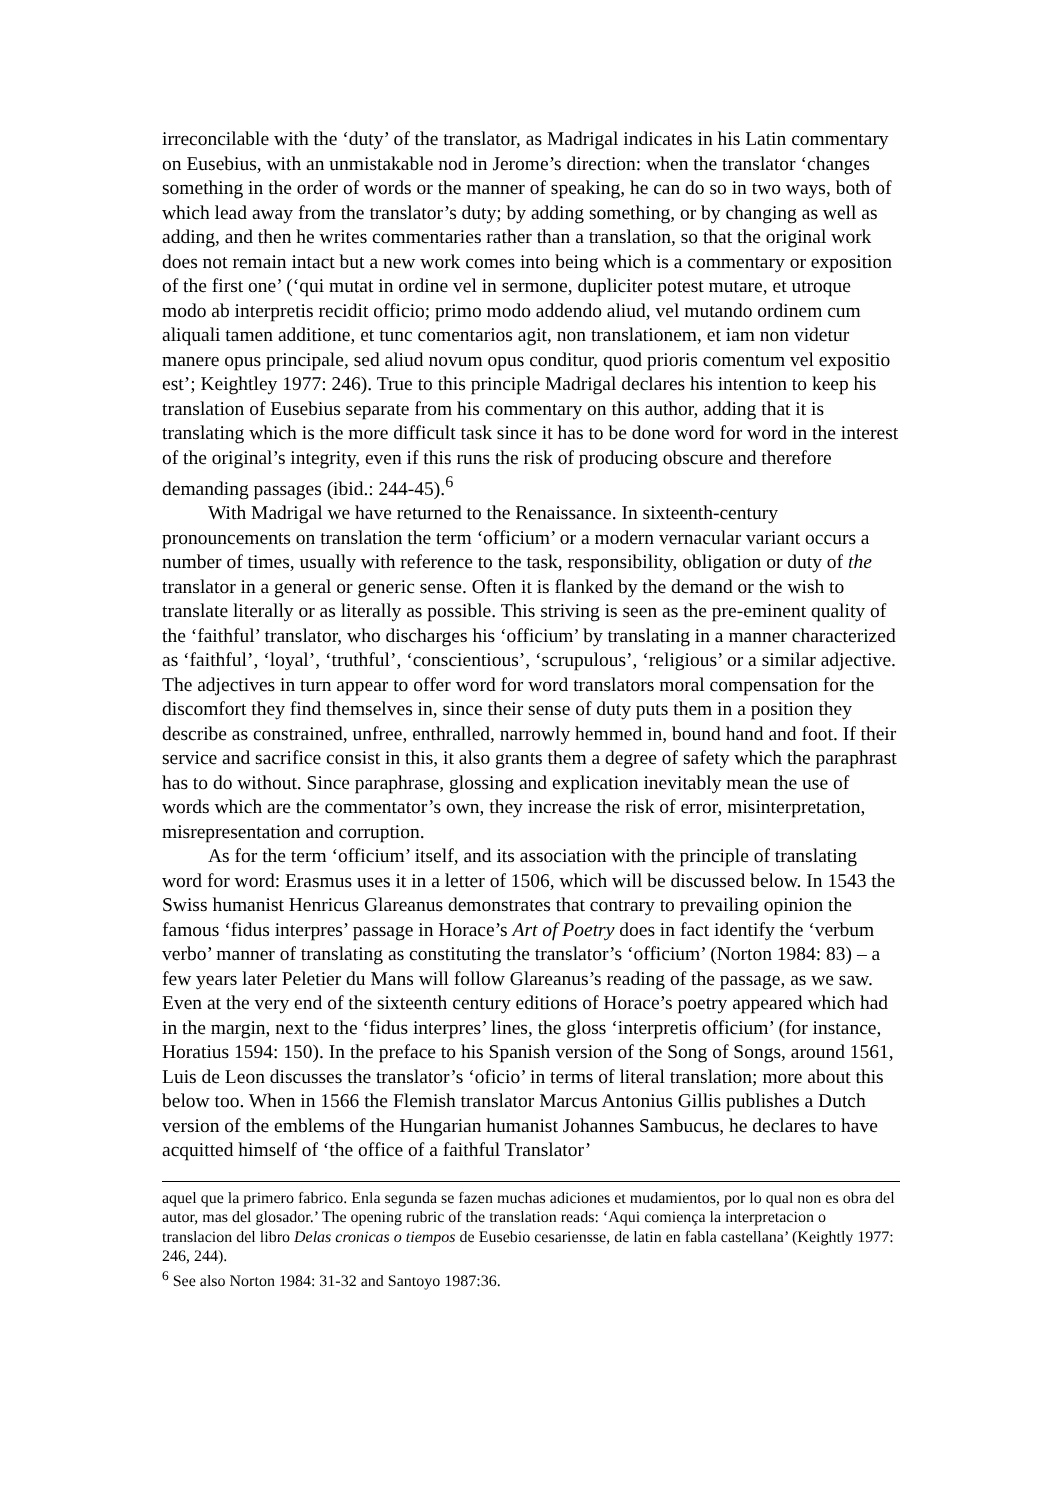irreconcilable with the ‘duty’ of the translator, as Madrigal indicates in his Latin commentary on Eusebius, with an unmistakable nod in Jerome’s direction: when the translator ‘changes something in the order of words or the manner of speaking, he can do so in two ways, both of which lead away from the translator’s duty; by adding something, or by changing as well as adding, and then he writes commentaries rather than a translation, so that the original work does not remain intact but a new work comes into being which is a commentary or exposition of the first one’ (‘qui mutat in ordine vel in sermone, dupliciter potest mutare, et utroque modo ab interpretis recidit officio; primo modo addendo aliud, vel mutando ordinem cum aliquali tamen additione, et tunc comentarios agit, non translationem, et iam non videtur manere opus principale, sed aliud novum opus conditur, quod prioris comentum vel expositio est’; Keightley 1977: 246). True to this principle Madrigal declares his intention to keep his translation of Eusebius separate from his commentary on this author, adding that it is translating which is the more difficult task since it has to be done word for word in the interest of the original’s integrity, even if this runs the risk of producing obscure and therefore demanding passages (ibid.: 244-45).<sup>6</sup>
With Madrigal we have returned to the Renaissance. In sixteenth-century pronouncements on translation the term ‘officium’ or a modern vernacular variant occurs a number of times, usually with reference to the task, responsibility, obligation or duty of the translator in a general or generic sense. Often it is flanked by the demand or the wish to translate literally or as literally as possible. This striving is seen as the pre-eminent quality of the ‘faithful’ translator, who discharges his ‘officium’ by translating in a manner characterized as ‘faithful’, ‘loyal’, ‘truthful’, ‘conscientious’, ‘scrupulous’, ‘religious’ or a similar adjective. The adjectives in turn appear to offer word for word translators moral compensation for the discomfort they find themselves in, since their sense of duty puts them in a position they describe as constrained, unfree, enthralled, narrowly hemmed in, bound hand and foot. If their service and sacrifice consist in this, it also grants them a degree of safety which the paraphrast has to do without. Since paraphrase, glossing and explication inevitably mean the use of words which are the commentator’s own, they increase the risk of error, misinterpretation, misrepresentation and corruption.
As for the term ‘officium’ itself, and its association with the principle of translating word for word: Erasmus uses it in a letter of 1506, which will be discussed below. In 1543 the Swiss humanist Henricus Glareanus demonstrates that contrary to prevailing opinion the famous ‘fidus interpres’ passage in Horace’s Art of Poetry does in fact identify the ‘verbum verbo’ manner of translating as constituting the translator’s ‘officium’ (Norton 1984: 83) – a few years later Peletier du Mans will follow Glareanus’s reading of the passage, as we saw. Even at the very end of the sixteenth century editions of Horace’s poetry appeared which had in the margin, next to the ‘fidus interpres’ lines, the gloss ‘interpretis officium’ (for instance, Horatius 1594: 150). In the preface to his Spanish version of the Song of Songs, around 1561, Luis de Leon discusses the translator’s ‘oficio’ in terms of literal translation; more about this below too. When in 1566 the Flemish translator Marcus Antonius Gillis publishes a Dutch version of the emblems of the Hungarian humanist Johannes Sambucus, he declares to have acquitted himself of ‘the office of a faithful Translator’
aquel que la primero fabrico. Enla segunda se fazen muchas adiciones et mudamientos, por lo qual non es obra del autor, mas del glosador.’ The opening rubric of the translation reads: ‘Aqui comiença la interpretacion o translacion del libro Delas cronicas o tiempos de Eusebio cesariensse, de latin en fabla castellana’ (Keightly 1977: 246, 244).
<sup>6</sup> See also Norton 1984: 31-32 and Santoyo 1987:36.